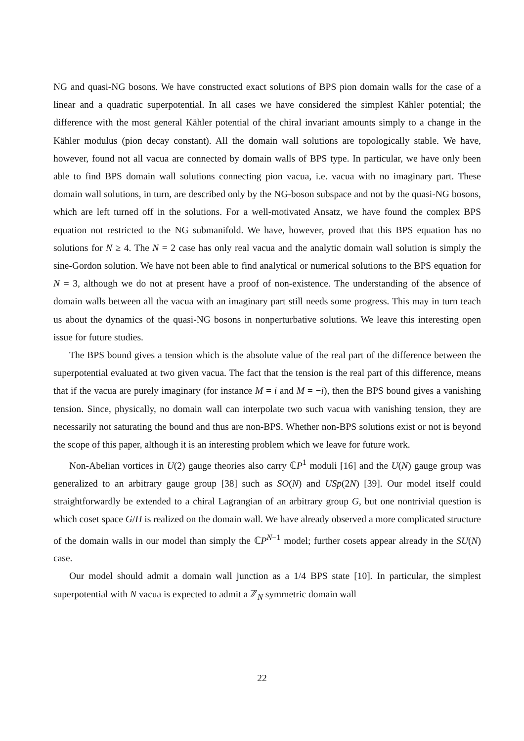NG and quasi-NG bosons. We have constructed exact solutions of BPS pion domain walls for the case of a linear and a quadratic superpotential. In all cases we have considered the simplest Kähler potential; the difference with the most general Kähler potential of the chiral invariant amounts simply to a change in the Kähler modulus (pion decay constant). All the domain wall solutions are topologically stable. We have, however, found not all vacua are connected by domain walls of BPS type. In particular, we have only been able to find BPS domain wall solutions connecting pion vacua, i.e. vacua with no imaginary part. These domain wall solutions, in turn, are described only by the NG-boson subspace and not by the quasi-NG bosons, which are left turned off in the solutions. For a well-motivated Ansatz, we have found the complex BPS equation not restricted to the NG submanifold. We have, however, proved that this BPS equation has no solutions for N ≥ 4. The N = 2 case has only real vacua and the analytic domain wall solution is simply the sine-Gordon solution. We have not been able to find analytical or numerical solutions to the BPS equation for N = 3, although we do not at present have a proof of non-existence. The understanding of the absence of domain walls between all the vacua with an imaginary part still needs some progress. This may in turn teach us about the dynamics of the quasi-NG bosons in nonperturbative solutions. We leave this interesting open issue for future studies.
The BPS bound gives a tension which is the absolute value of the real part of the difference between the superpotential evaluated at two given vacua. The fact that the tension is the real part of this difference, means that if the vacua are purely imaginary (for instance M = i and M = −i), then the BPS bound gives a vanishing tension. Since, physically, no domain wall can interpolate two such vacua with vanishing tension, they are necessarily not saturating the bound and thus are non-BPS. Whether non-BPS solutions exist or not is beyond the scope of this paper, although it is an interesting problem which we leave for future work.
Non-Abelian vortices in U(2) gauge theories also carry ℂP<sup>1</sup> moduli [16] and the U(N) gauge group was generalized to an arbitrary gauge group [38] such as SO(N) and USp(2N) [39]. Our model itself could straightforwardly be extended to a chiral Lagrangian of an arbitrary group G, but one nontrivial question is which coset space G/H is realized on the domain wall. We have already observed a more complicated structure of the domain walls in our model than simply the ℂP<sup>N−1</sup> model; further cosets appear already in the SU(N) case.
Our model should admit a domain wall junction as a 1/4 BPS state [10]. In particular, the simplest superpotential with N vacua is expected to admit a ℤ<sub>N</sub> symmetric domain wall
22